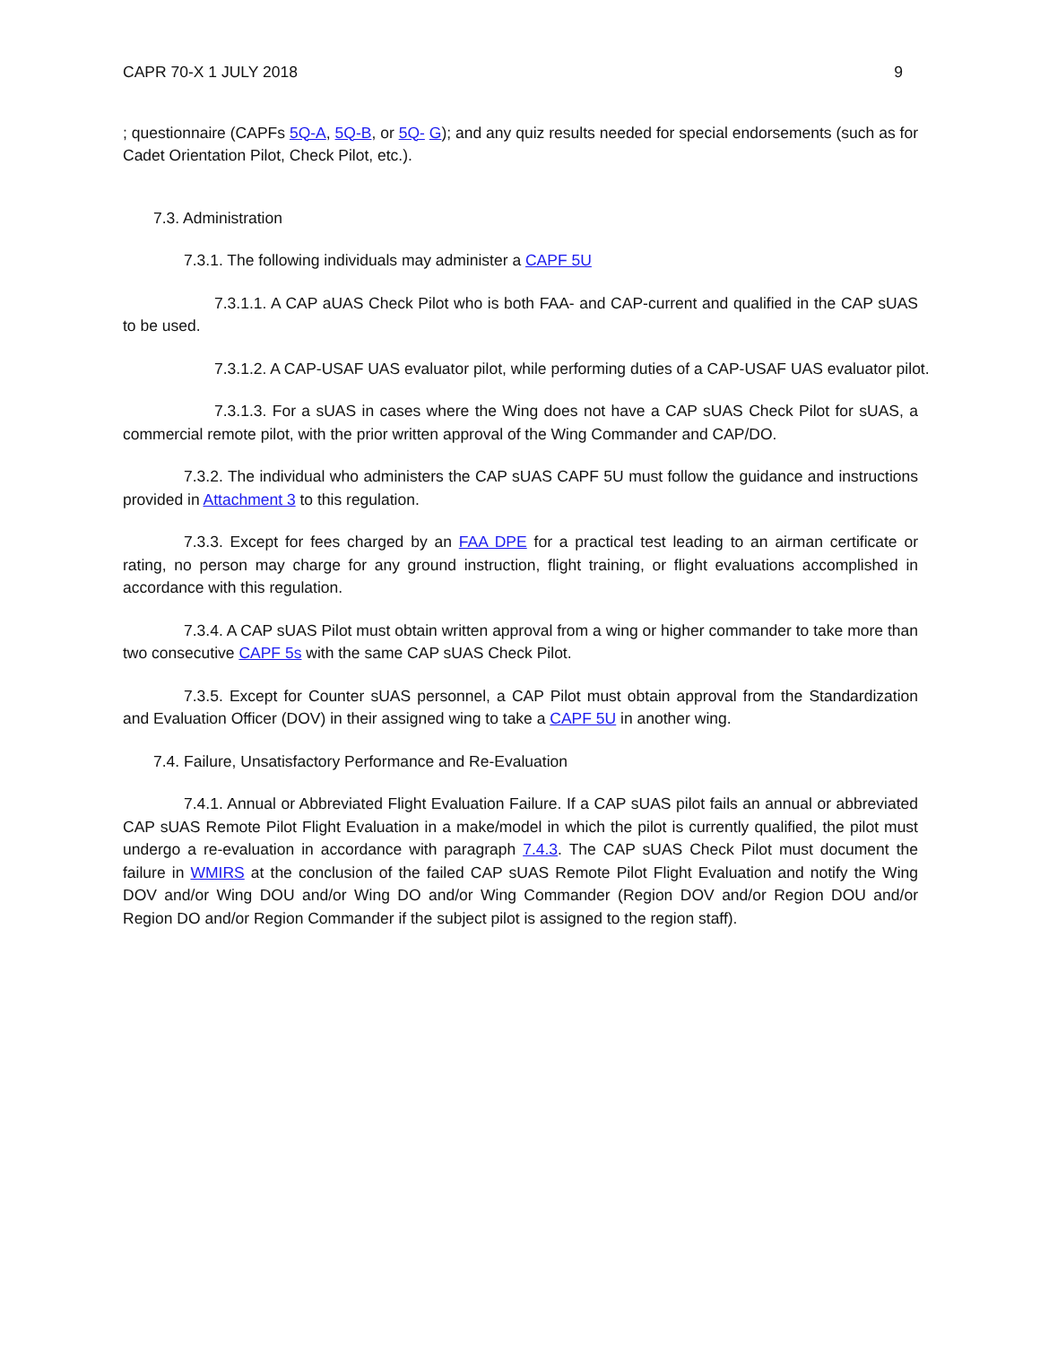CAPR 70-X 1 JULY 2018 9
; questionnaire (CAPFs 5Q-A, 5Q-B, or 5Q- G); and any quiz results needed for special endorsements (such as for Cadet Orientation Pilot, Check Pilot, etc.).
7.3. Administration
7.3.1. The following individuals may administer a CAPF 5U
7.3.1.1. A CAP aUAS Check Pilot who is both FAA- and CAP-current and qualified in the CAP sUAS to be used.
7.3.1.2. A CAP-USAF UAS evaluator pilot, while performing duties of a CAP-USAF UAS evaluator pilot.
7.3.1.3. For a sUAS in cases where the Wing does not have a CAP sUAS Check Pilot for sUAS, a commercial remote pilot, with the prior written approval of the Wing Commander and CAP/DO.
7.3.2. The individual who administers the CAP sUAS CAPF 5U must follow the guidance and instructions provided in Attachment 3 to this regulation.
7.3.3. Except for fees charged by an FAA DPE for a practical test leading to an airman certificate or rating, no person may charge for any ground instruction, flight training, or flight evaluations accomplished in accordance with this regulation.
7.3.4. A CAP sUAS Pilot must obtain written approval from a wing or higher commander to take more than two consecutive CAPF 5s with the same CAP sUAS Check Pilot.
7.3.5. Except for Counter sUAS personnel, a CAP Pilot must obtain approval from the Standardization and Evaluation Officer (DOV) in their assigned wing to take a CAPF 5U in another wing.
7.4. Failure, Unsatisfactory Performance and Re-Evaluation
7.4.1. Annual or Abbreviated Flight Evaluation Failure. If a CAP sUAS pilot fails an annual or abbreviated CAP sUAS Remote Pilot Flight Evaluation in a make/model in which the pilot is currently qualified, the pilot must undergo a re-evaluation in accordance with paragraph 7.4.3. The CAP sUAS Check Pilot must document the failure in WMIRS at the conclusion of the failed CAP sUAS Remote Pilot Flight Evaluation and notify the Wing DOV and/or Wing DOU and/or Wing DO and/or Wing Commander (Region DOV and/or Region DOU and/or Region DO and/or Region Commander if the subject pilot is assigned to the region staff).